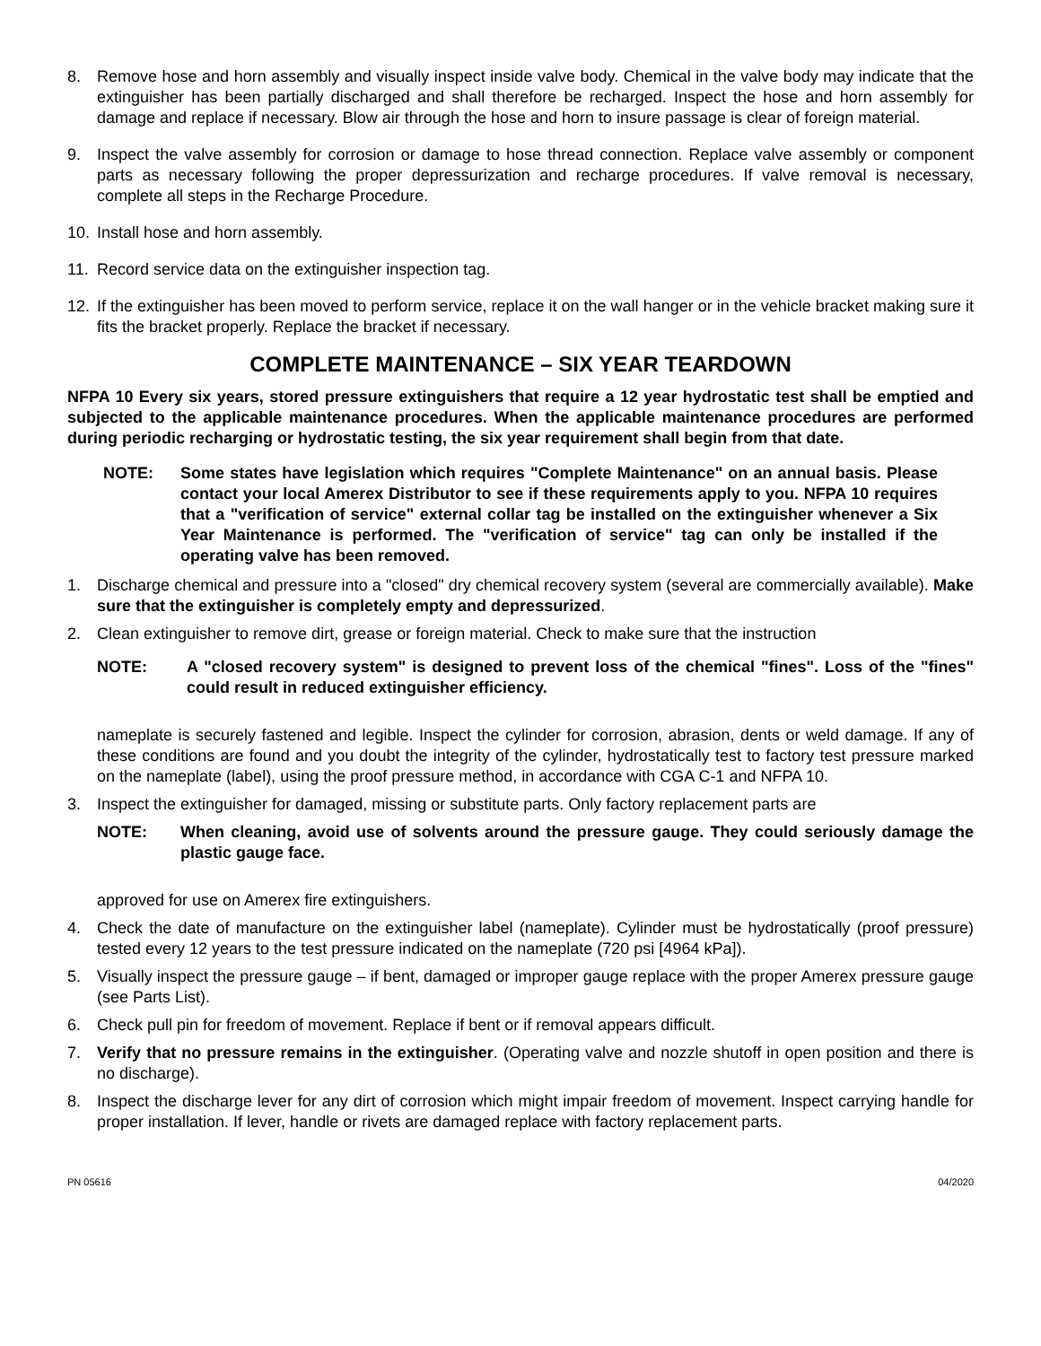8. Remove hose and horn assembly and visually inspect inside valve body. Chemical in the valve body may indicate that the extinguisher has been partially discharged and shall therefore be recharged. Inspect the hose and horn assembly for damage and replace if necessary. Blow air through the hose and horn to insure passage is clear of foreign material.
9. Inspect the valve assembly for corrosion or damage to hose thread connection. Replace valve assembly or component parts as necessary following the proper depressurization and recharge procedures. If valve removal is necessary, complete all steps in the Recharge Procedure.
10. Install hose and horn assembly.
11. Record service data on the extinguisher inspection tag.
12. If the extinguisher has been moved to perform service, replace it on the wall hanger or in the vehicle bracket making sure it fits the bracket properly. Replace the bracket if necessary.
COMPLETE MAINTENANCE – SIX YEAR TEARDOWN
NFPA 10 Every six years, stored pressure extinguishers that require a 12 year hydrostatic test shall be emptied and subjected to the applicable maintenance procedures. When the applicable maintenance procedures are performed during periodic recharging or hydrostatic testing, the six year requirement shall begin from that date.
NOTE: Some states have legislation which requires "Complete Maintenance" on an annual basis. Please contact your local Amerex Distributor to see if these requirements apply to you. NFPA 10 requires that a "verification of service" external collar tag be installed on the extinguisher whenever a Six Year Maintenance is performed. The "verification of service" tag can only be installed if the operating valve has been removed.
1. Discharge chemical and pressure into a "closed" dry chemical recovery system (several are commercially available). Make sure that the extinguisher is completely empty and depressurized.
2. Clean extinguisher to remove dirt, grease or foreign material. Check to make sure that the instruction
NOTE: A "closed recovery system" is designed to prevent loss of the chemical "fines". Loss of the "fines" could result in reduced extinguisher efficiency.
nameplate is securely fastened and legible. Inspect the cylinder for corrosion, abrasion, dents or weld damage. If any of these conditions are found and you doubt the integrity of the cylinder, hydrostatically test to factory test pressure marked on the nameplate (label), using the proof pressure method, in accordance with CGA C-1 and NFPA 10.
3. Inspect the extinguisher for damaged, missing or substitute parts. Only factory replacement parts are
NOTE: When cleaning, avoid use of solvents around the pressure gauge. They could seriously damage the plastic gauge face.
approved for use on Amerex fire extinguishers.
4. Check the date of manufacture on the extinguisher label (nameplate). Cylinder must be hydrostatically (proof pressure) tested every 12 years to the test pressure indicated on the nameplate (720 psi [4964 kPa]).
5. Visually inspect the pressure gauge – if bent, damaged or improper gauge replace with the proper Amerex pressure gauge (see Parts List).
6. Check pull pin for freedom of movement. Replace if bent or if removal appears difficult.
7. Verify that no pressure remains in the extinguisher. (Operating valve and nozzle shutoff in open position and there is no discharge).
8. Inspect the discharge lever for any dirt of corrosion which might impair freedom of movement. Inspect carrying handle for proper installation. If lever, handle or rivets are damaged replace with factory replacement parts.
PN 05616 04/2020